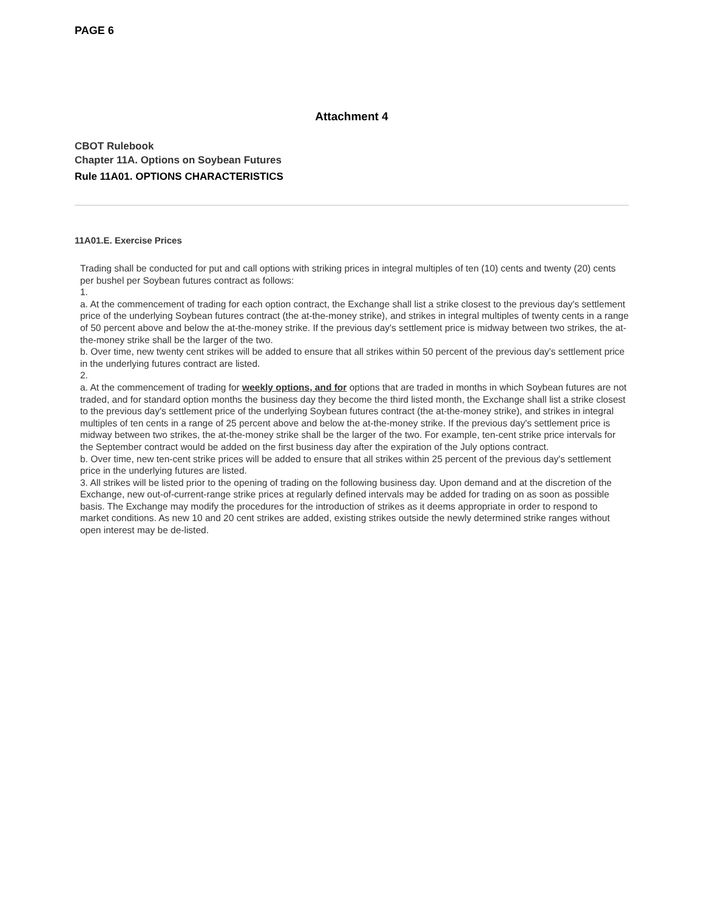PAGE 6
Attachment 4
CBOT Rulebook
Chapter 11A. Options on Soybean Futures
Rule 11A01. OPTIONS CHARACTERISTICS
11A01.E. Exercise Prices
Trading shall be conducted for put and call options with striking prices in integral multiples of ten (10) cents and twenty (20) cents per bushel per Soybean futures contract as follows:
1.
a. At the commencement of trading for each option contract, the Exchange shall list a strike closest to the previous day's settlement price of the underlying Soybean futures contract (the at-the-money strike), and strikes in integral multiples of twenty cents in a range of 50 percent above and below the at-the-money strike. If the previous day's settlement price is midway between two strikes, the at-the-money strike shall be the larger of the two.
b. Over time, new twenty cent strikes will be added to ensure that all strikes within 50 percent of the previous day's settlement price in the underlying futures contract are listed.
2.
a. At the commencement of trading for weekly options, and for options that are traded in months in which Soybean futures are not traded, and for standard option months the business day they become the third listed month, the Exchange shall list a strike closest to the previous day's settlement price of the underlying Soybean futures contract (the at-the-money strike), and strikes in integral multiples of ten cents in a range of 25 percent above and below the at-the-money strike. If the previous day's settlement price is midway between two strikes, the at-the-money strike shall be the larger of the two. For example, ten-cent strike price intervals for the September contract would be added on the first business day after the expiration of the July options contract.
b. Over time, new ten-cent strike prices will be added to ensure that all strikes within 25 percent of the previous day's settlement price in the underlying futures are listed.
3. All strikes will be listed prior to the opening of trading on the following business day. Upon demand and at the discretion of the Exchange, new out-of-current-range strike prices at regularly defined intervals may be added for trading on as soon as possible basis. The Exchange may modify the procedures for the introduction of strikes as it deems appropriate in order to respond to market conditions. As new 10 and 20 cent strikes are added, existing strikes outside the newly determined strike ranges without open interest may be de-listed.